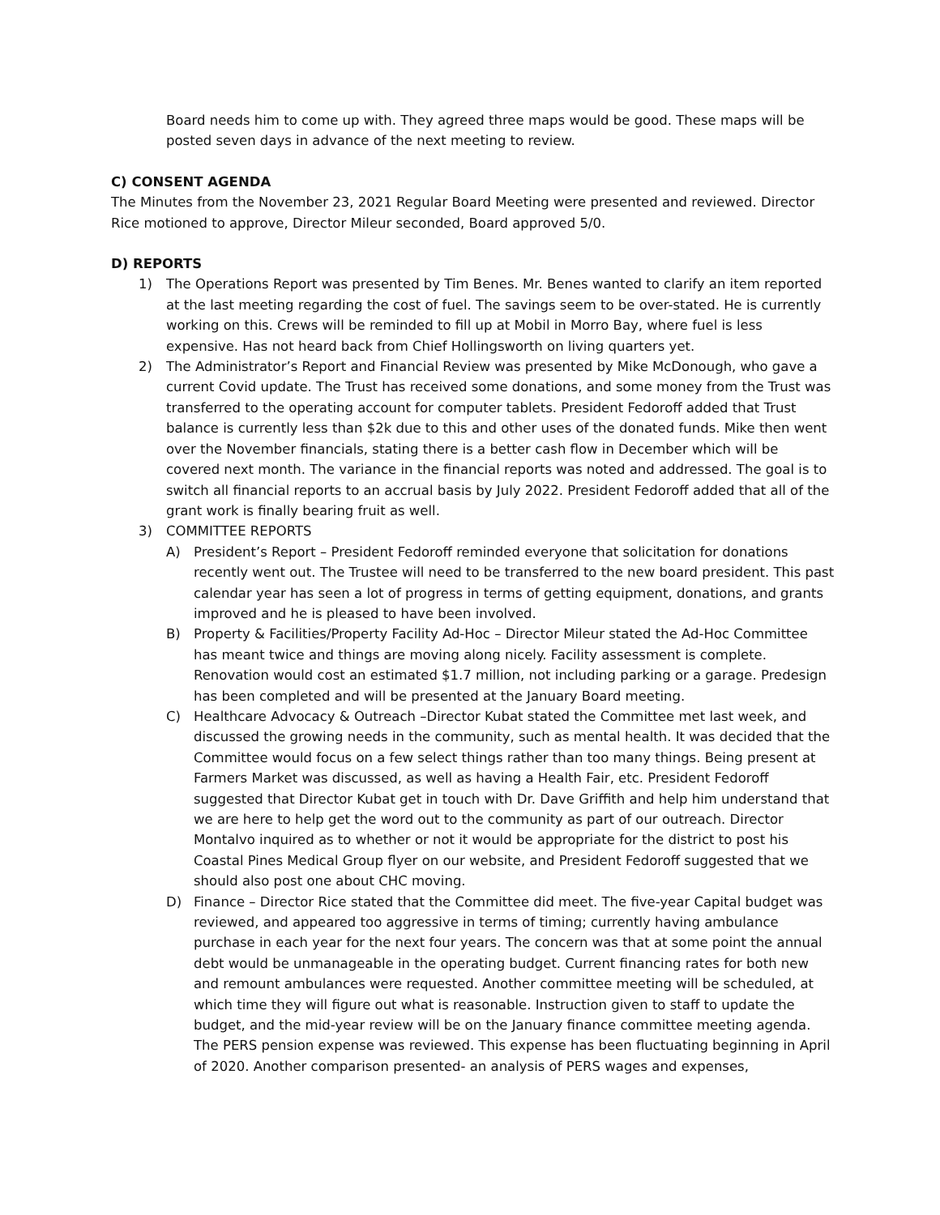Board needs him to come up with. They agreed three maps would be good. These maps will be posted seven days in advance of the next meeting to review.
C) CONSENT AGENDA
The Minutes from the November 23, 2021 Regular Board Meeting were presented and reviewed. Director Rice motioned to approve, Director Mileur seconded, Board approved 5/0.
D) REPORTS
1) The Operations Report was presented by Tim Benes. Mr. Benes wanted to clarify an item reported at the last meeting regarding the cost of fuel. The savings seem to be over-stated. He is currently working on this. Crews will be reminded to fill up at Mobil in Morro Bay, where fuel is less expensive. Has not heard back from Chief Hollingsworth on living quarters yet.
2) The Administrator’s Report and Financial Review was presented by Mike McDonough, who gave a current Covid update. The Trust has received some donations, and some money from the Trust was transferred to the operating account for computer tablets. President Fedoroff added that Trust balance is currently less than $2k due to this and other uses of the donated funds. Mike then went over the November financials, stating there is a better cash flow in December which will be covered next month. The variance in the financial reports was noted and addressed. The goal is to switch all financial reports to an accrual basis by July 2022. President Fedoroff added that all of the grant work is finally bearing fruit as well.
3) COMMITTEE REPORTS
A) President’s Report – President Fedoroff reminded everyone that solicitation for donations recently went out. The Trustee will need to be transferred to the new board president. This past calendar year has seen a lot of progress in terms of getting equipment, donations, and grants improved and he is pleased to have been involved.
B) Property & Facilities/Property Facility Ad-Hoc – Director Mileur stated the Ad-Hoc Committee has meant twice and things are moving along nicely. Facility assessment is complete. Renovation would cost an estimated $1.7 million, not including parking or a garage. Predesign has been completed and will be presented at the January Board meeting.
C) Healthcare Advocacy & Outreach –Director Kubat stated the Committee met last week, and discussed the growing needs in the community, such as mental health. It was decided that the Committee would focus on a few select things rather than too many things. Being present at Farmers Market was discussed, as well as having a Health Fair, etc. President Fedoroff suggested that Director Kubat get in touch with Dr. Dave Griffith and help him understand that we are here to help get the word out to the community as part of our outreach. Director Montalvo inquired as to whether or not it would be appropriate for the district to post his Coastal Pines Medical Group flyer on our website, and President Fedoroff suggested that we should also post one about CHC moving.
D) Finance – Director Rice stated that the Committee did meet. The five-year Capital budget was reviewed, and appeared too aggressive in terms of timing; currently having ambulance purchase in each year for the next four years. The concern was that at some point the annual debt would be unmanageable in the operating budget. Current financing rates for both new and remount ambulances were requested. Another committee meeting will be scheduled, at which time they will figure out what is reasonable. Instruction given to staff to update the budget, and the mid-year review will be on the January finance committee meeting agenda.
The PERS pension expense was reviewed. This expense has been fluctuating beginning in April of 2020. Another comparison presented- an analysis of PERS wages and expenses,